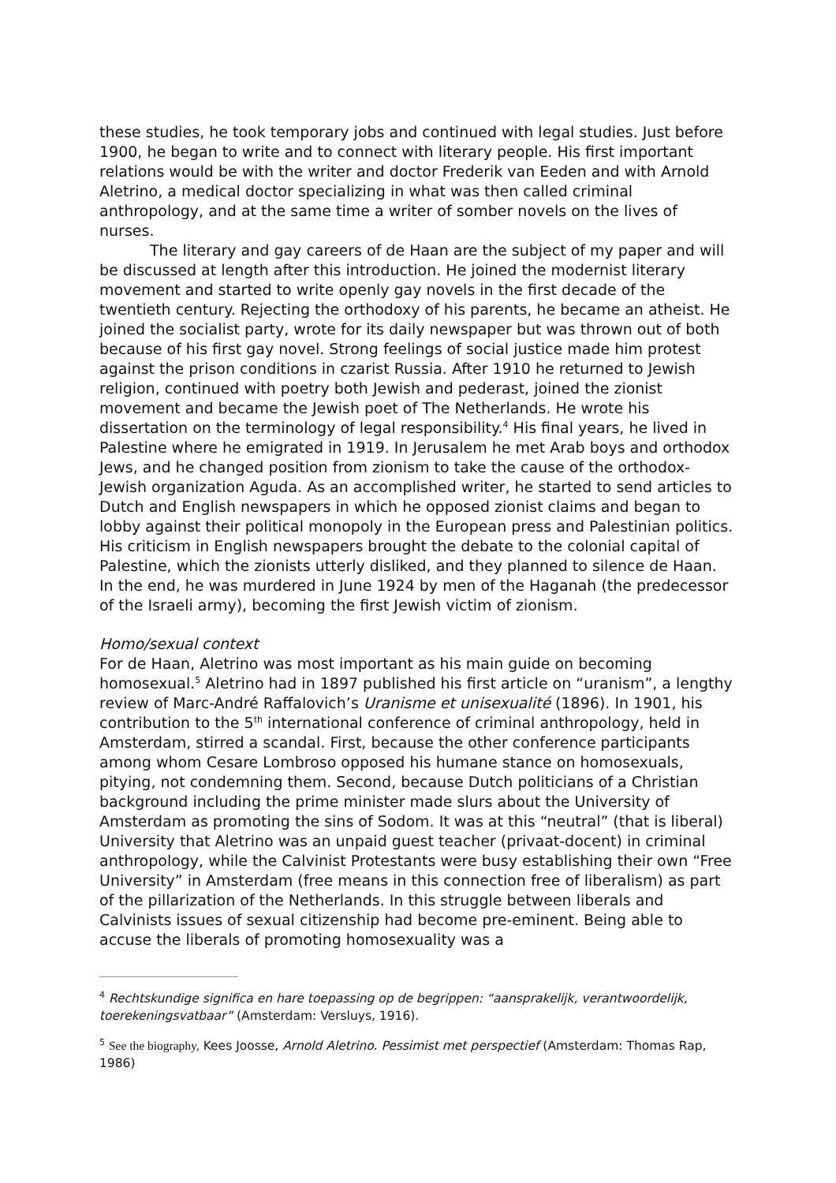these studies, he took temporary jobs and continued with legal studies. Just before 1900, he began to write and to connect with literary people. His first important relations would be with the writer and doctor Frederik van Eeden and with Arnold Aletrino, a medical doctor specializing in what was then called criminal anthropology, and at the same time a writer of somber novels on the lives of nurses.
The literary and gay careers of de Haan are the subject of my paper and will be discussed at length after this introduction. He joined the modernist literary movement and started to write openly gay novels in the first decade of the twentieth century. Rejecting the orthodoxy of his parents, he became an atheist. He joined the socialist party, wrote for its daily newspaper but was thrown out of both because of his first gay novel. Strong feelings of social justice made him protest against the prison conditions in czarist Russia. After 1910 he returned to Jewish religion, continued with poetry both Jewish and pederast, joined the zionist movement and became the Jewish poet of The Netherlands. He wrote his dissertation on the terminology of legal responsibility.<sup>4</sup> His final years, he lived in Palestine where he emigrated in 1919. In Jerusalem he met Arab boys and orthodox Jews, and he changed position from zionism to take the cause of the orthodox-Jewish organization Aguda. As an accomplished writer, he started to send articles to Dutch and English newspapers in which he opposed zionist claims and began to lobby against their political monopoly in the European press and Palestinian politics. His criticism in English newspapers brought the debate to the colonial capital of Palestine, which the zionists utterly disliked, and they planned to silence de Haan. In the end, he was murdered in June 1924 by men of the Haganah (the predecessor of the Israeli army), becoming the first Jewish victim of zionism.
Homo/sexual context
For de Haan, Aletrino was most important as his main guide on becoming homosexual.<sup>5</sup> Aletrino had in 1897 published his first article on “uranism”, a lengthy review of Marc-André Raffalovich’s Uranisme et unisexualité (1896). In 1901, his contribution to the 5<sup>th</sup> international conference of criminal anthropology, held in Amsterdam, stirred a scandal. First, because the other conference participants among whom Cesare Lombroso opposed his humane stance on homosexuals, pitying, not condemning them. Second, because Dutch politicians of a Christian background including the prime minister made slurs about the University of Amsterdam as promoting the sins of Sodom. It was at this “neutral” (that is liberal) University that Aletrino was an unpaid guest teacher (privaat-docent) in criminal anthropology, while the Calvinist Protestants were busy establishing their own “Free University” in Amsterdam (free means in this connection free of liberalism) as part of the pillarization of the Netherlands. In this struggle between liberals and Calvinists issues of sexual citizenship had become pre-eminent. Being able to accuse the liberals of promoting homosexuality was a
<sup>4</sup> Rechtskundige significa en hare toepassing op de begrippen: “aansprakelijk, verantwoordelijk, toerekeningsvatbaar” (Amsterdam: Versluys, 1916).
<sup>5</sup> See the biography, Kees Joosse, Arnold Aletrino. Pessimist met perspectief (Amsterdam: Thomas Rap, 1986)